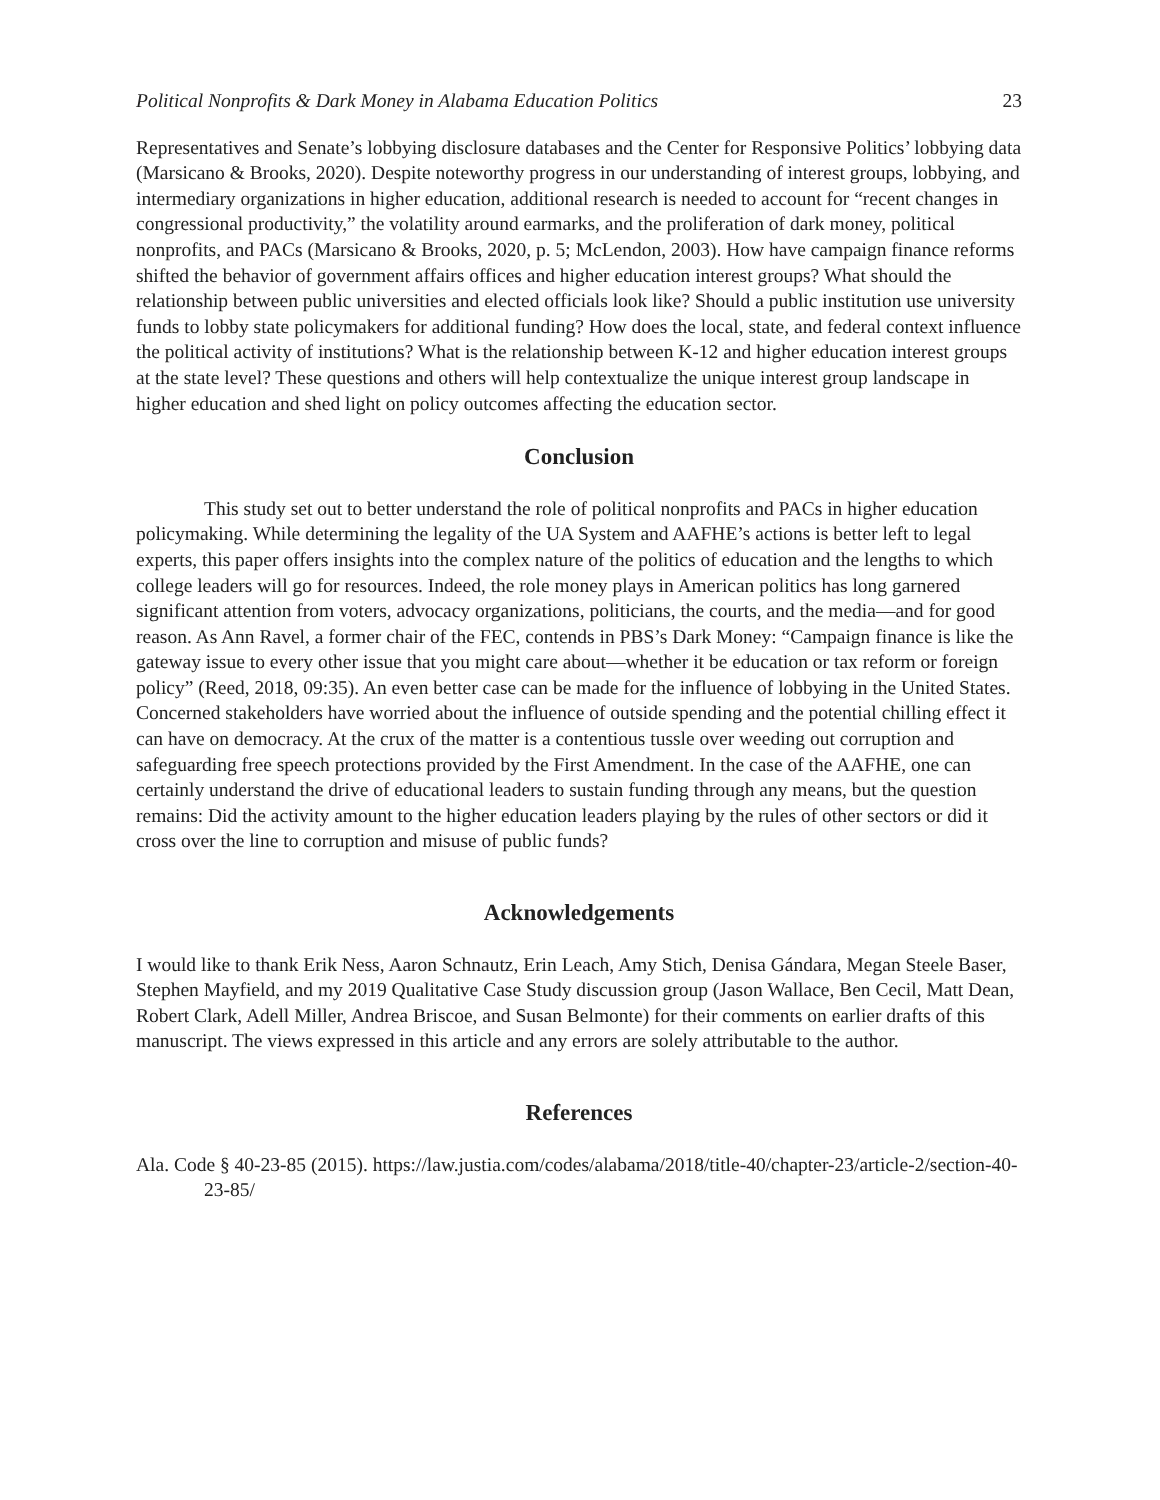Political Nonprofits & Dark Money in Alabama Education Politics 23
Representatives and Senate’s lobbying disclosure databases and the Center for Responsive Politics’ lobbying data (Marsicano & Brooks, 2020). Despite noteworthy progress in our understanding of interest groups, lobbying, and intermediary organizations in higher education, additional research is needed to account for “recent changes in congressional productivity,” the volatility around earmarks, and the proliferation of dark money, political nonprofits, and PACs (Marsicano & Brooks, 2020, p. 5; McLendon, 2003). How have campaign finance reforms shifted the behavior of government affairs offices and higher education interest groups? What should the relationship between public universities and elected officials look like? Should a public institution use university funds to lobby state policymakers for additional funding? How does the local, state, and federal context influence the political activity of institutions? What is the relationship between K-12 and higher education interest groups at the state level? These questions and others will help contextualize the unique interest group landscape in higher education and shed light on policy outcomes affecting the education sector.
Conclusion
This study set out to better understand the role of political nonprofits and PACs in higher education policymaking. While determining the legality of the UA System and AAFHE’s actions is better left to legal experts, this paper offers insights into the complex nature of the politics of education and the lengths to which college leaders will go for resources. Indeed, the role money plays in American politics has long garnered significant attention from voters, advocacy organizations, politicians, the courts, and the media—and for good reason. As Ann Ravel, a former chair of the FEC, contends in PBS’s Dark Money: “Campaign finance is like the gateway issue to every other issue that you might care about—whether it be education or tax reform or foreign policy” (Reed, 2018, 09:35). An even better case can be made for the influence of lobbying in the United States. Concerned stakeholders have worried about the influence of outside spending and the potential chilling effect it can have on democracy. At the crux of the matter is a contentious tussle over weeding out corruption and safeguarding free speech protections provided by the First Amendment. In the case of the AAFHE, one can certainly understand the drive of educational leaders to sustain funding through any means, but the question remains: Did the activity amount to the higher education leaders playing by the rules of other sectors or did it cross over the line to corruption and misuse of public funds?
Acknowledgements
I would like to thank Erik Ness, Aaron Schnautz, Erin Leach, Amy Stich, Denisa Gándara, Megan Steele Baser, Stephen Mayfield, and my 2019 Qualitative Case Study discussion group (Jason Wallace, Ben Cecil, Matt Dean, Robert Clark, Adell Miller, Andrea Briscoe, and Susan Belmonte) for their comments on earlier drafts of this manuscript. The views expressed in this article and any errors are solely attributable to the author.
References
Ala. Code § 40-23-85 (2015). https://law.justia.com/codes/alabama/2018/title-40/chapter-23/article-2/section-40-23-85/